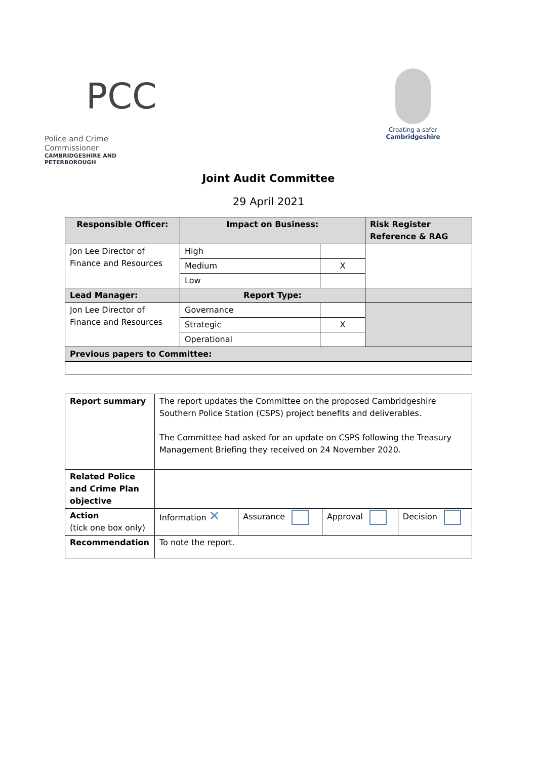PCC
Police and Crime Commissioner
CAMBRIDGESHIRE AND PETERBOROUGH
Creating a safer
Cambridgeshire
Joint Audit Committee
29 April 2021
| Responsible Officer: | Impact on Business: | | Risk Register Reference & RAG |
| --- | --- | --- | --- |
| Jon Lee Director of Finance and Resources | High | | |
| | Medium | X | |
| | Low | | |
| Lead Manager: | Report Type: | | |
| Jon Lee Director of Finance and Resources | Governance | | |
| | Strategic | X | |
| | Operational | | |
| Previous papers to Committee: | | | |
| Report summary | The report updates the Committee on the proposed Cambridgeshire Southern Police Station (CSPS) project benefits and deliverables. The Committee had asked for an update on CSPS following the Treasury Management Briefing they received on 24 November 2020. | | | |
| Related Police and Crime Plan objective | | | | |
| Action (tick one box only) | Information ✕ | Assurance | Approval | Decision |
| Recommendation | To note the report. | | | |